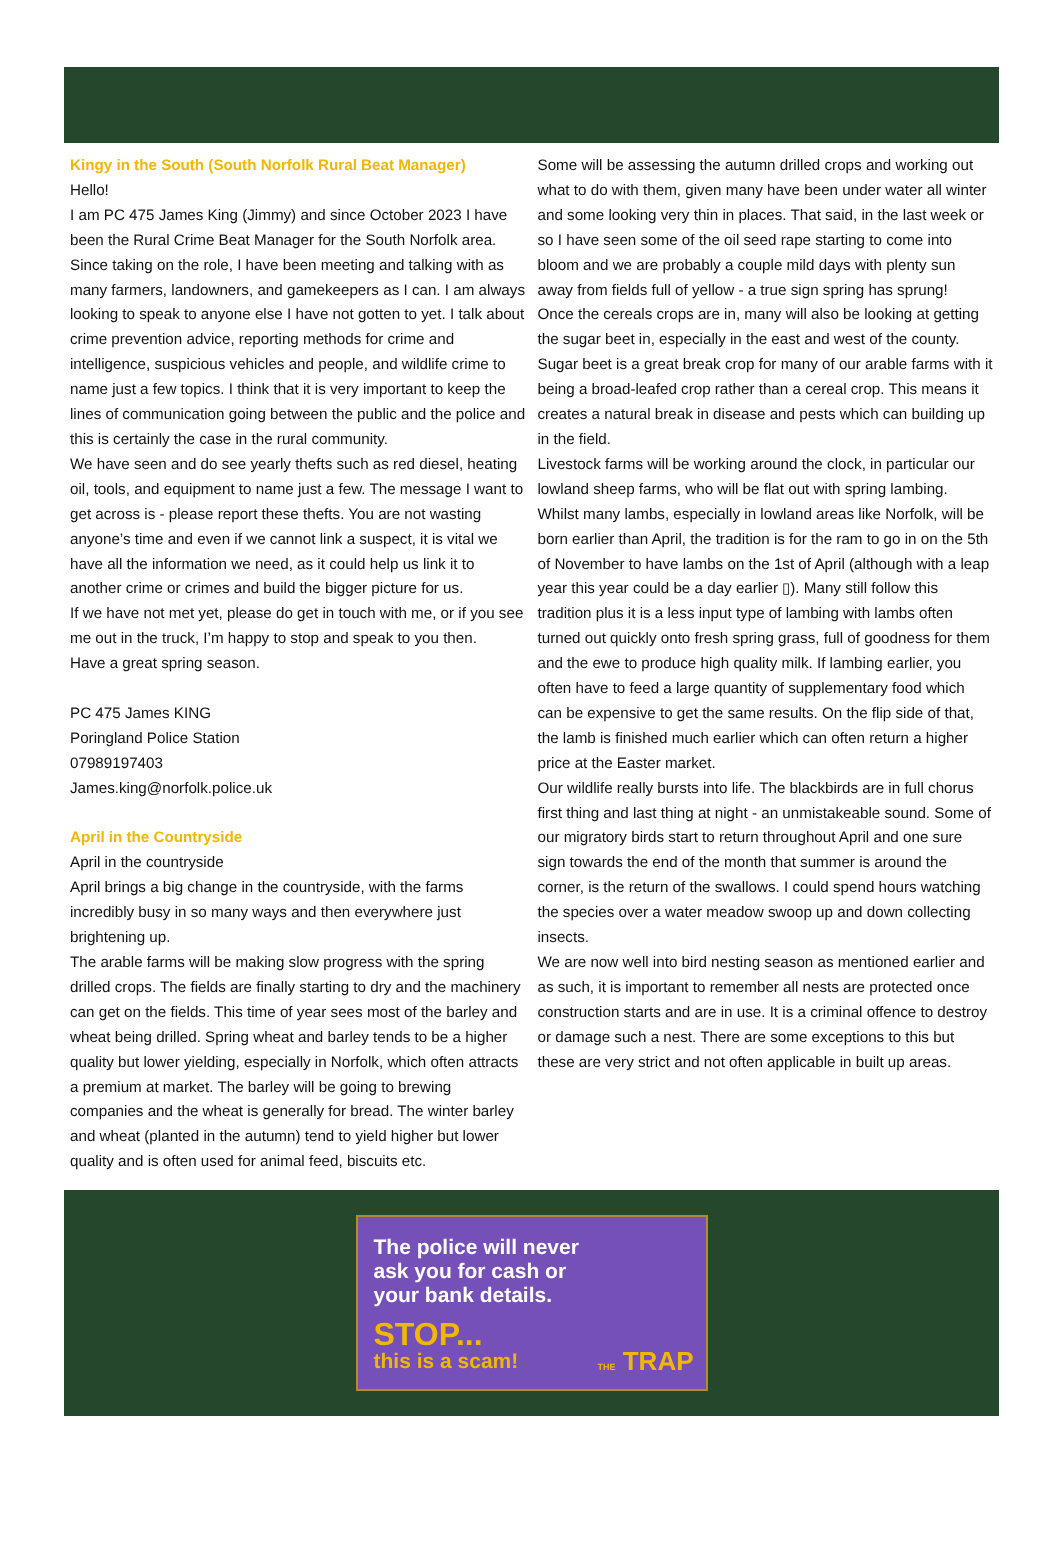Kingy in the South (South Norfolk Rural Beat Manager)
Hello!
I am PC 475 James King (Jimmy) and since October 2023 I have been the Rural Crime Beat Manager for the South Norfolk area. Since taking on the role, I have been meeting and talking with as many farmers, landowners, and gamekeepers as I can. I am always looking to speak to anyone else I have not gotten to yet. I talk about crime prevention advice, reporting methods for crime and intelligence, suspicious vehicles and people, and wildlife crime to name just a few topics. I think that it is very important to keep the lines of communication going between the public and the police and this is certainly the case in the rural community.
We have seen and do see yearly thefts such as red diesel, heating oil, tools, and equipment to name just a few. The message I want to get across is - please report these thefts. You are not wasting anyone’s time and even if we cannot link a suspect, it is vital we have all the information we need, as it could help us link it to another crime or crimes and build the bigger picture for us.
If we have not met yet, please do get in touch with me, or if you see me out in the truck, I’m happy to stop and speak to you then.
Have a great spring season.
PC 475 James KING
Poringland Police Station
07989197403
James.king@norfolk.police.uk
April in the Countryside
April in the countryside
April brings a big change in the countryside, with the farms incredibly busy in so many ways and then everywhere just brightening up.
The arable farms will be making slow progress with the spring drilled crops. The fields are finally starting to dry and the machinery can get on the fields. This time of year sees most of the barley and wheat being drilled. Spring wheat and barley tends to be a higher quality but lower yielding, especially in Norfolk, which often attracts a premium at market. The barley will be going to brewing companies and the wheat is generally for bread. The winter barley and wheat (planted in the autumn) tend to yield higher but lower quality and is often used for animal feed, biscuits etc.
Some will be assessing the autumn drilled crops and working out what to do with them, given many have been under water all winter and some looking very thin in places. That said, in the last week or so I have seen some of the oil seed rape starting to come into bloom and we are probably a couple mild days with plenty sun away from fields full of yellow - a true sign spring has sprung!
Once the cereals crops are in, many will also be looking at getting the sugar beet in, especially in the east and west of the county. Sugar beet is a great break crop for many of our arable farms with it being a broad-leafed crop rather than a cereal crop. This means it creates a natural break in disease and pests which can building up in the field.
Livestock farms will be working around the clock, in particular our lowland sheep farms, who will be flat out with spring lambing. Whilst many lambs, especially in lowland areas like Norfolk, will be born earlier than April, the tradition is for the ram to go in on the 5th of November to have lambs on the 1st of April (although with a leap year this year could be a day earlier ▯). Many still follow this tradition plus it is a less input type of lambing with lambs often turned out quickly onto fresh spring grass, full of goodness for them and the ewe to produce high quality milk. If lambing earlier, you often have to feed a large quantity of supplementary food which can be expensive to get the same results. On the flip side of that, the lamb is finished much earlier which can often return a higher price at the Easter market.
Our wildlife really bursts into life. The blackbirds are in full chorus first thing and last thing at night - an unmistakeable sound. Some of our migratory birds start to return throughout April and one sure sign towards the end of the month that summer is around the corner, is the return of the swallows. I could spend hours watching the species over a water meadow swoop up and down collecting insects.
We are now well into bird nesting season as mentioned earlier and as such, it is important to remember all nests are protected once construction starts and are in use. It is a criminal offence to destroy or damage such a nest. There are some exceptions to this but these are very strict and not often applicable in built up areas.
The police will never
ask you for cash or
your bank details.
STOP...
this is a scam!
THE TRAP